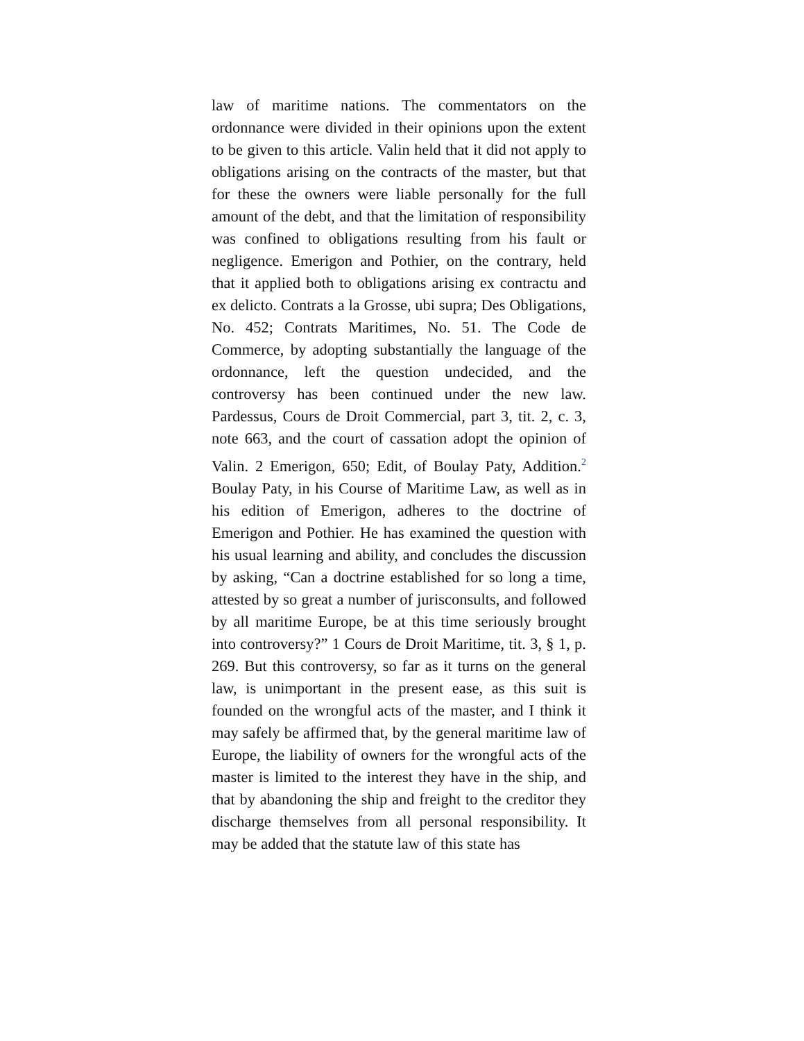law of maritime nations. The commentators on the ordonnance were divided in their opinions upon the extent to be given to this article. Valin held that it did not apply to obligations arising on the contracts of the master, but that for these the owners were liable personally for the full amount of the debt, and that the limitation of responsibility was confined to obligations resulting from his fault or negligence. Emerigon and Pothier, on the contrary, held that it applied both to obligations arising ex contractu and ex delicto. Contrats a la Grosse, ubi supra; Des Obligations, No. 452; Contrats Maritimes, No. 51. The Code de Commerce, by adopting substantially the language of the ordonnance, left the question undecided, and the controversy has been continued under the new law. Pardessus, Cours de Droit Commercial, part 3, tit. 2, c. 3, note 663, and the court of cassation adopt the opinion of Valin. 2 Emerigon, 650; Edit, of Boulay Paty, Addition.<sup>2</sup> Boulay Paty, in his Course of Maritime Law, as well as in his edition of Emerigon, adheres to the doctrine of Emerigon and Pothier. He has examined the question with his usual learning and ability, and concludes the discussion by asking, “Can a doctrine established for so long a time, attested by so great a number of jurisconsults, and followed by all maritime Europe, be at this time seriously brought into controversy?” 1 Cours de Droit Maritime, tit. 3, § 1, p. 269. But this controversy, so far as it turns on the general law, is unimportant in the present ease, as this suit is founded on the wrongful acts of the master, and I think it may safely be affirmed that, by the general maritime law of Europe, the liability of owners for the wrongful acts of the master is limited to the interest they have in the ship, and that by abandoning the ship and freight to the creditor they discharge themselves from all personal responsibility. It may be added that the statute law of this state has